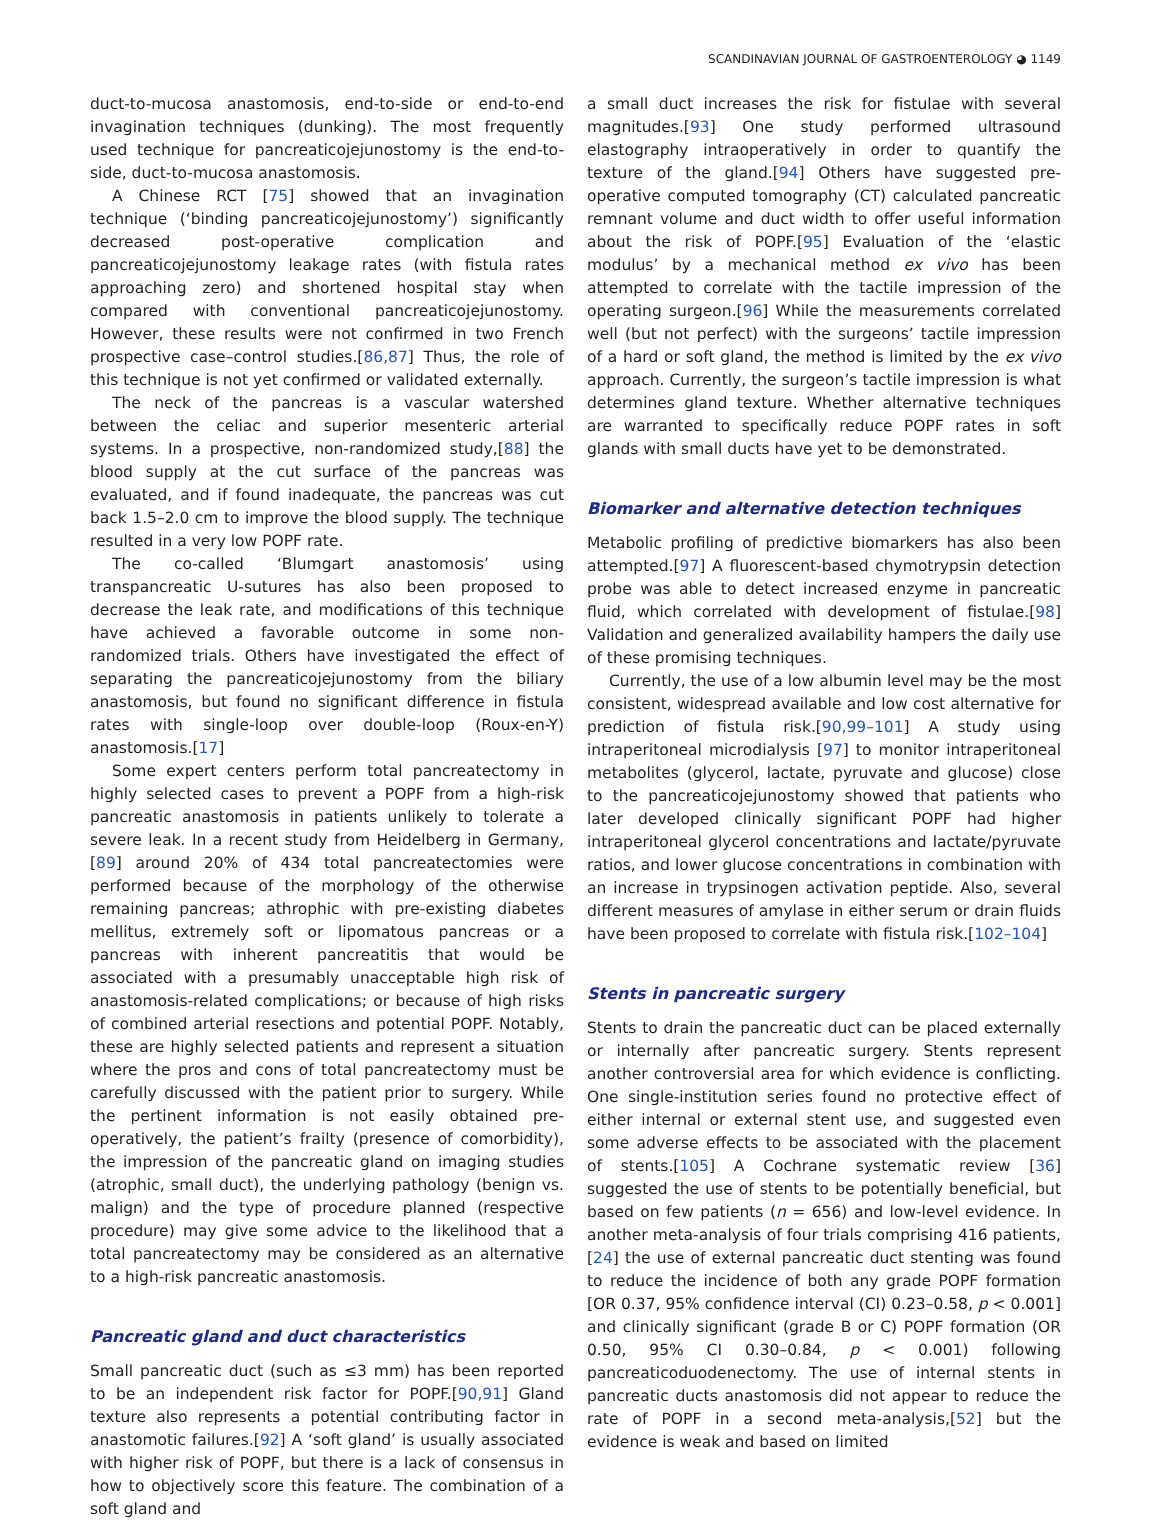SCANDINAVIAN JOURNAL OF GASTROENTEROLOGY ◕ 1149
duct-to-mucosa anastomosis, end-to-side or end-to-end invagination techniques (dunking). The most frequently used technique for pancreaticojejunostomy is the end-to-side, duct-to-mucosa anastomosis.
A Chinese RCT [75] showed that an invagination technique (‘binding pancreaticojejunostomy’) significantly decreased post-operative complication and pancreaticojejunostomy leakage rates (with fistula rates approaching zero) and shortened hospital stay when compared with conventional pancreaticojejunostomy. However, these results were not confirmed in two French prospective case–control studies.[86,87] Thus, the role of this technique is not yet confirmed or validated externally.
The neck of the pancreas is a vascular watershed between the celiac and superior mesenteric arterial systems. In a prospective, non-randomized study,[88] the blood supply at the cut surface of the pancreas was evaluated, and if found inadequate, the pancreas was cut back 1.5–2.0 cm to improve the blood supply. The technique resulted in a very low POPF rate.
The co-called ‘Blumgart anastomosis’ using transpancreatic U-sutures has also been proposed to decrease the leak rate, and modifications of this technique have achieved a favorable outcome in some non-randomized trials. Others have investigated the effect of separating the pancreaticojejunostomy from the biliary anastomosis, but found no significant difference in fistula rates with single-loop over double-loop (Roux-en-Y) anastomosis.[17]
Some expert centers perform total pancreatectomy in highly selected cases to prevent a POPF from a high-risk pancreatic anastomosis in patients unlikely to tolerate a severe leak. In a recent study from Heidelberg in Germany,[89] around 20% of 434 total pancreatectomies were performed because of the morphology of the otherwise remaining pancreas; athrophic with pre-existing diabetes mellitus, extremely soft or lipomatous pancreas or a pancreas with inherent pancreatitis that would be associated with a presumably unacceptable high risk of anastomosis-related complications; or because of high risks of combined arterial resections and potential POPF. Notably, these are highly selected patients and represent a situation where the pros and cons of total pancreatectomy must be carefully discussed with the patient prior to surgery. While the pertinent information is not easily obtained pre-operatively, the patient’s frailty (presence of comorbidity), the impression of the pancreatic gland on imaging studies (atrophic, small duct), the underlying pathology (benign vs. malign) and the type of procedure planned (respective procedure) may give some advice to the likelihood that a total pancreatectomy may be considered as an alternative to a high-risk pancreatic anastomosis.
Pancreatic gland and duct characteristics
Small pancreatic duct (such as ≤3 mm) has been reported to be an independent risk factor for POPF.[90,91] Gland texture also represents a potential contributing factor in anastomotic failures.[92] A ‘soft gland’ is usually associated with higher risk of POPF, but there is a lack of consensus in how to objectively score this feature. The combination of a soft gland and
a small duct increases the risk for fistulae with several magnitudes.[93] One study performed ultrasound elastography intraoperatively in order to quantify the texture of the gland.[94] Others have suggested pre-operative computed tomography (CT) calculated pancreatic remnant volume and duct width to offer useful information about the risk of POPF.[95] Evaluation of the ‘elastic modulus’ by a mechanical method ex vivo has been attempted to correlate with the tactile impression of the operating surgeon.[96] While the measurements correlated well (but not perfect) with the surgeons’ tactile impression of a hard or soft gland, the method is limited by the ex vivo approach. Currently, the surgeon’s tactile impression is what determines gland texture. Whether alternative techniques are warranted to specifically reduce POPF rates in soft glands with small ducts have yet to be demonstrated.
Biomarker and alternative detection techniques
Metabolic profiling of predictive biomarkers has also been attempted.[97] A fluorescent-based chymotrypsin detection probe was able to detect increased enzyme in pancreatic fluid, which correlated with development of fistulae.[98] Validation and generalized availability hampers the daily use of these promising techniques.
Currently, the use of a low albumin level may be the most consistent, widespread available and low cost alternative for prediction of fistula risk.[90,99–101] A study using intraperitoneal microdialysis [97] to monitor intraperitoneal metabolites (glycerol, lactate, pyruvate and glucose) close to the pancreaticojejunostomy showed that patients who later developed clinically significant POPF had higher intraperitoneal glycerol concentrations and lactate/pyruvate ratios, and lower glucose concentrations in combination with an increase in trypsinogen activation peptide. Also, several different measures of amylase in either serum or drain fluids have been proposed to correlate with fistula risk.[102–104]
Stents in pancreatic surgery
Stents to drain the pancreatic duct can be placed externally or internally after pancreatic surgery. Stents represent another controversial area for which evidence is conflicting. One single-institution series found no protective effect of either internal or external stent use, and suggested even some adverse effects to be associated with the placement of stents.[105] A Cochrane systematic review [36] suggested the use of stents to be potentially beneficial, but based on few patients (n = 656) and low-level evidence. In another meta-analysis of four trials comprising 416 patients,[24] the use of external pancreatic duct stenting was found to reduce the incidence of both any grade POPF formation [OR 0.37, 95% confidence interval (CI) 0.23–0.58, p < 0.001] and clinically significant (grade B or C) POPF formation (OR 0.50, 95% CI 0.30–0.84, p < 0.001) following pancreaticoduodenectomy. The use of internal stents in pancreatic ducts anastomosis did not appear to reduce the rate of POPF in a second meta-analysis,[52] but the evidence is weak and based on limited